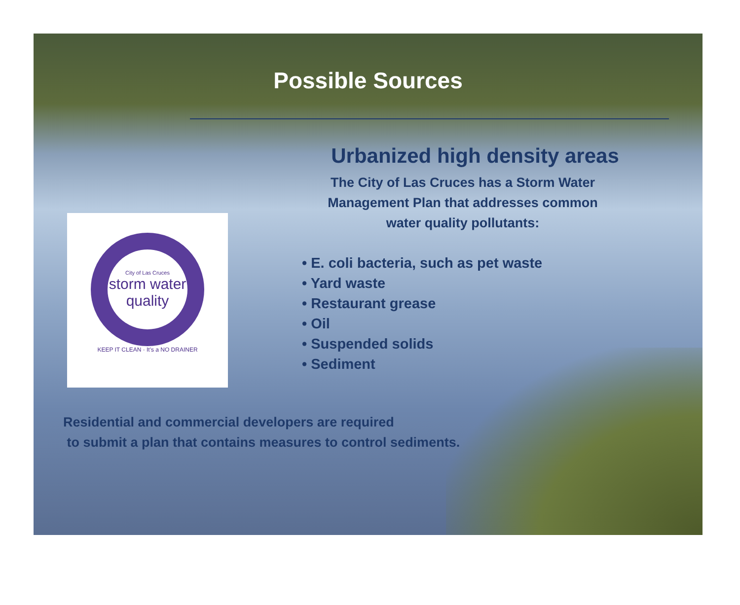Possible Sources
City of Las Cruces
storm water
quality
KEEP IT CLEAN · It's a NO DRAINER
Urbanized high density areas
The City of Las Cruces has a Storm Water
Management Plan that addresses common
water quality pollutants:
• E. coli bacteria, such as pet waste
• Yard waste
• Restaurant grease
• Oil
• Suspended solids
• Sediment
Residential and commercial developers are required
to submit a plan that contains measures to control sediments.